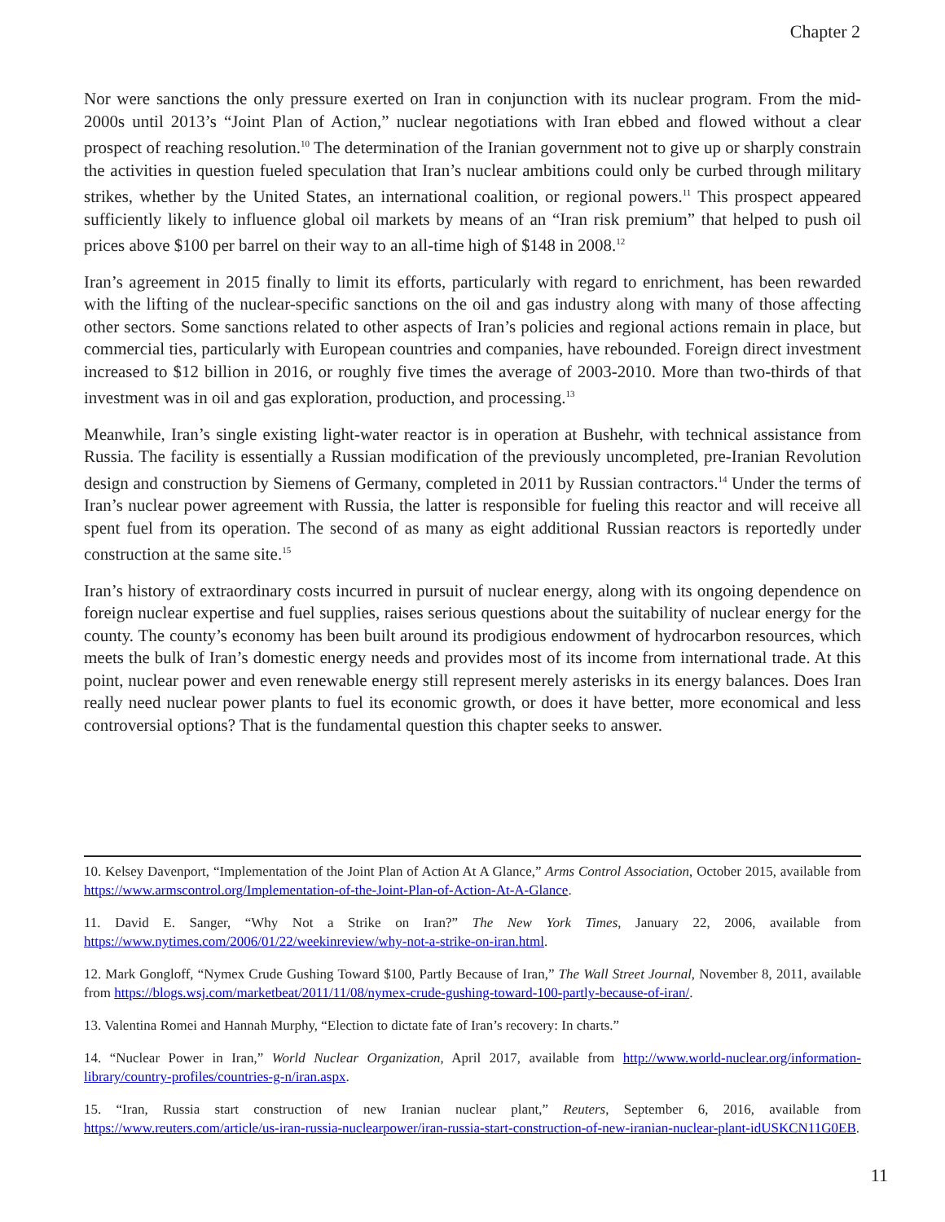Chapter 2
Nor were sanctions the only pressure exerted on Iran in conjunction with its nuclear program. From the mid-2000s until 2013’s “Joint Plan of Action,” nuclear negotiations with Iran ebbed and flowed without a clear prospect of reaching resolution.<sup>10</sup> The determination of the Iranian government not to give up or sharply constrain the activities in question fueled speculation that Iran’s nuclear ambitions could only be curbed through military strikes, whether by the United States, an international coalition, or regional powers.<sup>11</sup> This prospect appeared sufficiently likely to influence global oil markets by means of an “Iran risk premium” that helped to push oil prices above $100 per barrel on their way to an all-time high of $148 in 2008.<sup>12</sup>
Iran’s agreement in 2015 finally to limit its efforts, particularly with regard to enrichment, has been rewarded with the lifting of the nuclear-specific sanctions on the oil and gas industry along with many of those affecting other sectors. Some sanctions related to other aspects of Iran’s policies and regional actions remain in place, but commercial ties, particularly with European countries and companies, have rebounded. Foreign direct investment increased to $12 billion in 2016, or roughly five times the average of 2003-2010. More than two-thirds of that investment was in oil and gas exploration, production, and processing.<sup>13</sup>
Meanwhile, Iran’s single existing light-water reactor is in operation at Bushehr, with technical assistance from Russia. The facility is essentially a Russian modification of the previously uncompleted, pre-Iranian Revolution design and construction by Siemens of Germany, completed in 2011 by Russian contractors.<sup>14</sup> Under the terms of Iran’s nuclear power agreement with Russia, the latter is responsible for fueling this reactor and will receive all spent fuel from its operation. The second of as many as eight additional Russian reactors is reportedly under construction at the same site.<sup>15</sup>
Iran’s history of extraordinary costs incurred in pursuit of nuclear energy, along with its ongoing dependence on foreign nuclear expertise and fuel supplies, raises serious questions about the suitability of nuclear energy for the county. The county’s economy has been built around its prodigious endowment of hydrocarbon resources, which meets the bulk of Iran’s domestic energy needs and provides most of its income from international trade. At this point, nuclear power and even renewable energy still represent merely asterisks in its energy balances. Does Iran really need nuclear power plants to fuel its economic growth, or does it have better, more economical and less controversial options? That is the fundamental question this chapter seeks to answer.
10. Kelsey Davenport, “Implementation of the Joint Plan of Action At A Glance,” Arms Control Association, October 2015, available from https://www.armscontrol.org/Implementation-of-the-Joint-Plan-of-Action-At-A-Glance.
11. David E. Sanger, “Why Not a Strike on Iran?” The New York Times, January 22, 2006, available from https://www.nytimes.com/2006/01/22/weekinreview/why-not-a-strike-on-iran.html.
12. Mark Gongloff, “Nymex Crude Gushing Toward $100, Partly Because of Iran,” The Wall Street Journal, November 8, 2011, available from https://blogs.wsj.com/marketbeat/2011/11/08/nymex-crude-gushing-toward-100-partly-because-of-iran/.
13. Valentina Romei and Hannah Murphy, “Election to dictate fate of Iran’s recovery: In charts.”
14. “Nuclear Power in Iran,” World Nuclear Organization, April 2017, available from http://www.world-nuclear.org/information-library/country-profiles/countries-g-n/iran.aspx.
15. “Iran, Russia start construction of new Iranian nuclear plant,” Reuters, September 6, 2016, available from https://www.reuters.com/article/us-iran-russia-nuclearpower/iran-russia-start-construction-of-new-iranian-nuclear-plant-idUSKCN11G0EB.
11